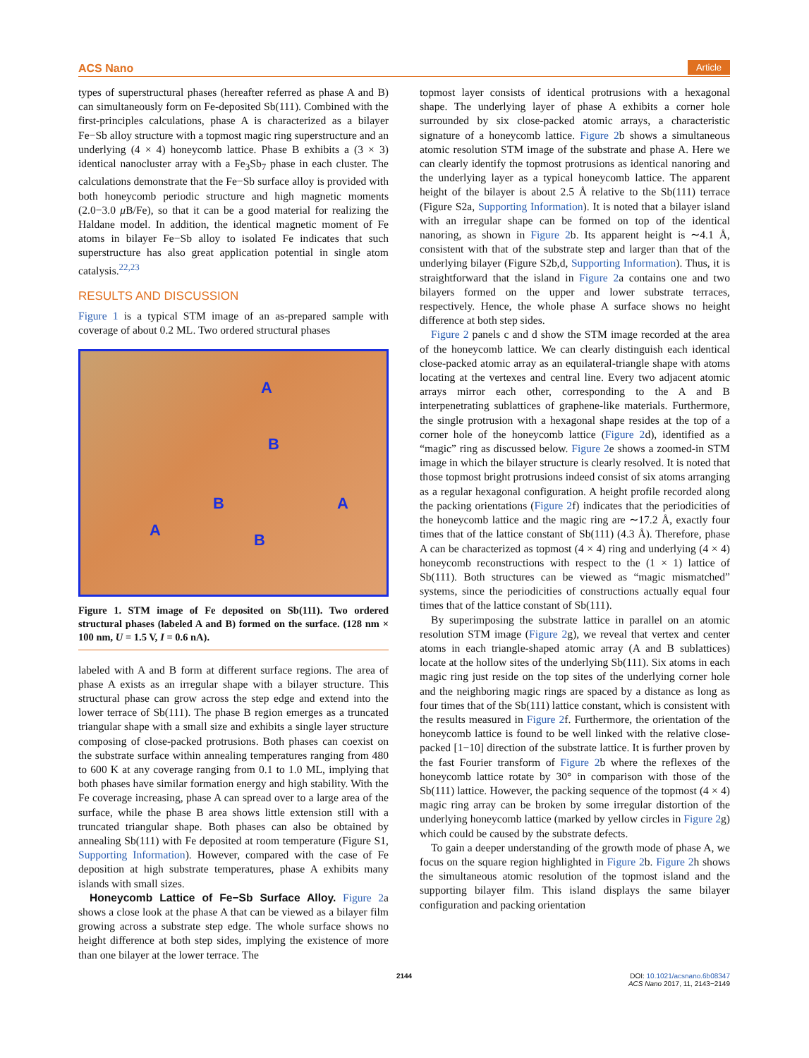ACS Nano Article
types of superstructural phases (hereafter referred as phase A and B) can simultaneously form on Fe-deposited Sb(111). Combined with the first-principles calculations, phase A is characterized as a bilayer Fe−Sb alloy structure with a topmost magic ring superstructure and an underlying (4 × 4) honeycomb lattice. Phase B exhibits a (3 × 3) identical nanocluster array with a Fe<sub>3</sub>Sb<sub>7</sub> phase in each cluster. The calculations demonstrate that the Fe−Sb surface alloy is provided with both honeycomb periodic structure and high magnetic moments (2.0−3.0 μ B/Fe), so that it can be a good material for realizing the Haldane model. In addition, the identical magnetic moment of Fe atoms in bilayer Fe−Sb alloy to isolated Fe indicates that such superstructure has also great application potential in single atom catalysis.<sup>22,23</sup>
RESULTS AND DISCUSSION
Figure 1 is a typical STM image of an as-prepared sample with coverage of about 0.2 ML. Two ordered structural phases
A
B
B A
A
B
Figure 1. STM image of Fe deposited on Sb(111). Two ordered structural phases (labeled A and B) formed on the surface. (128 nm × 100 nm, U = 1.5 V, I = 0.6 nA).
labeled with A and B form at different surface regions. The area of phase A exists as an irregular shape with a bilayer structure. This structural phase can grow across the step edge and extend into the lower terrace of Sb(111). The phase B region emerges as a truncated triangular shape with a small size and exhibits a single layer structure composing of close-packed protrusions. Both phases can coexist on the substrate surface within annealing temperatures ranging from 480 to 600 K at any coverage ranging from 0.1 to 1.0 ML, implying that both phases have similar formation energy and high stability. With the Fe coverage increasing, phase A can spread over to a large area of the surface, while the phase B area shows little extension still with a truncated triangular shape. Both phases can also be obtained by annealing Sb(111) with Fe deposited at room temperature (Figure S1, Supporting Information). However, compared with the case of Fe deposition at high substrate temperatures, phase A exhibits many islands with small sizes.
Honeycomb Lattice of Fe−Sb Surface Alloy. Figure 2a shows a close look at the phase A that can be viewed as a bilayer film growing across a substrate step edge. The whole surface shows no height difference at both step sides, implying the existence of more than one bilayer at the lower terrace. The
topmost layer consists of identical protrusions with a hexagonal shape. The underlying layer of phase A exhibits a corner hole surrounded by six close-packed atomic arrays, a characteristic signature of a honeycomb lattice. Figure 2b shows a simultaneous atomic resolution STM image of the substrate and phase A. Here we can clearly identify the topmost protrusions as identical nanoring and the underlying layer as a typical honeycomb lattice. The apparent height of the bilayer is about 2.5 Å relative to the Sb(111) terrace (Figure S2a, Supporting Information). It is noted that a bilayer island with an irregular shape can be formed on top of the identical nanoring, as shown in Figure 2b. Its apparent height is ∼4.1 Å, consistent with that of the substrate step and larger than that of the underlying bilayer (Figure S2b,d, Supporting Information). Thus, it is straightforward that the island in Figure 2a contains one and two bilayers formed on the upper and lower substrate terraces, respectively. Hence, the whole phase A surface shows no height difference at both step sides.
Figure 2 panels c and d show the STM image recorded at the area of the honeycomb lattice. We can clearly distinguish each identical close-packed atomic array as an equilateral-triangle shape with atoms locating at the vertexes and central line. Every two adjacent atomic arrays mirror each other, corresponding to the A and B interpenetrating sublattices of graphene-like materials. Furthermore, the single protrusion with a hexagonal shape resides at the top of a corner hole of the honeycomb lattice (Figure 2d), identified as a “magic” ring as discussed below. Figure 2e shows a zoomed-in STM image in which the bilayer structure is clearly resolved. It is noted that those topmost bright protrusions indeed consist of six atoms arranging as a regular hexagonal configuration. A height profile recorded along the packing orientations (Figure 2f) indicates that the periodicities of the honeycomb lattice and the magic ring are ∼17.2 Å, exactly four times that of the lattice constant of Sb(111) (4.3 Å). Therefore, phase A can be characterized as topmost (4 × 4) ring and underlying (4 × 4) honeycomb reconstructions with respect to the (1 × 1) lattice of Sb(111). Both structures can be viewed as “magic mismatched” systems, since the periodicities of constructions actually equal four times that of the lattice constant of Sb(111).
By superimposing the substrate lattice in parallel on an atomic resolution STM image (Figure 2g), we reveal that vertex and center atoms in each triangle-shaped atomic array (A and B sublattices) locate at the hollow sites of the underlying Sb(111). Six atoms in each magic ring just reside on the top sites of the underlying corner hole and the neighboring magic rings are spaced by a distance as long as four times that of the Sb(111) lattice constant, which is consistent with the results measured in Figure 2f. Furthermore, the orientation of the honeycomb lattice is found to be well linked with the relative close-packed [1−10] direction of the substrate lattice. It is further proven by the fast Fourier transform of Figure 2b where the reflexes of the honeycomb lattice rotate by 30° in comparison with those of the Sb(111) lattice. However, the packing sequence of the topmost (4 × 4) magic ring array can be broken by some irregular distortion of the underlying honeycomb lattice (marked by yellow circles in Figure 2g) which could be caused by the substrate defects.
To gain a deeper understanding of the growth mode of phase A, we focus on the square region highlighted in Figure 2b. Figure 2h shows the simultaneous atomic resolution of the topmost island and the supporting bilayer film. This island displays the same bilayer configuration and packing orientation
2144 DOI: 10.1021/acsnano.6b08347
ACS Nano 2017, 11, 2143−2149